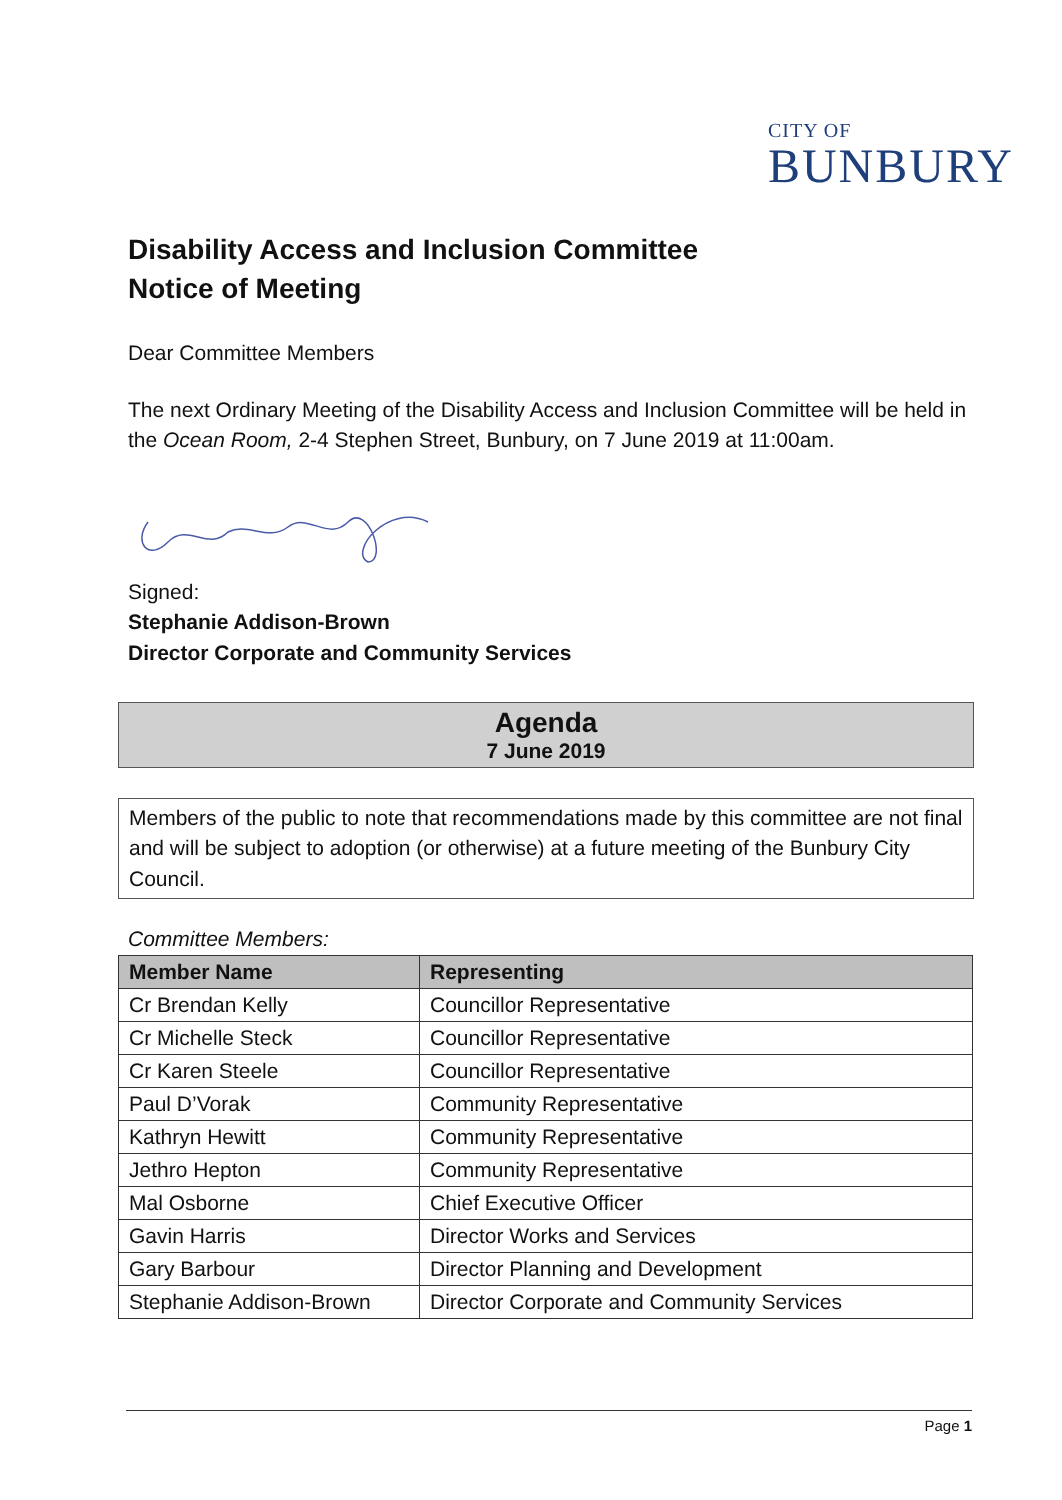CITY OF
BUNBURY
Disability Access and Inclusion Committee
Notice of Meeting
Dear Committee Members
The next Ordinary Meeting of the Disability Access and Inclusion Committee will be held in the Ocean Room, 2-4 Stephen Street, Bunbury, on 7 June 2019 at 11:00am.
Signed:
Stephanie Addison-Brown
Director Corporate and Community Services
Agenda
7 June 2019
Members of the public to note that recommendations made by this committee are not final and will be subject to adoption (or otherwise) at a future meeting of the Bunbury City Council.
Committee Members:
| Member Name | Representing |
| --- | --- |
| Cr Brendan Kelly | Councillor Representative |
| Cr Michelle Steck | Councillor Representative |
| Cr Karen Steele | Councillor Representative |
| Paul D’Vorak | Community Representative |
| Kathryn Hewitt | Community Representative |
| Jethro Hepton | Community Representative |
| Mal Osborne | Chief Executive Officer |
| Gavin Harris | Director Works and Services |
| Gary Barbour | Director Planning and Development |
| Stephanie Addison-Brown | Director Corporate and Community Services |
Page 1